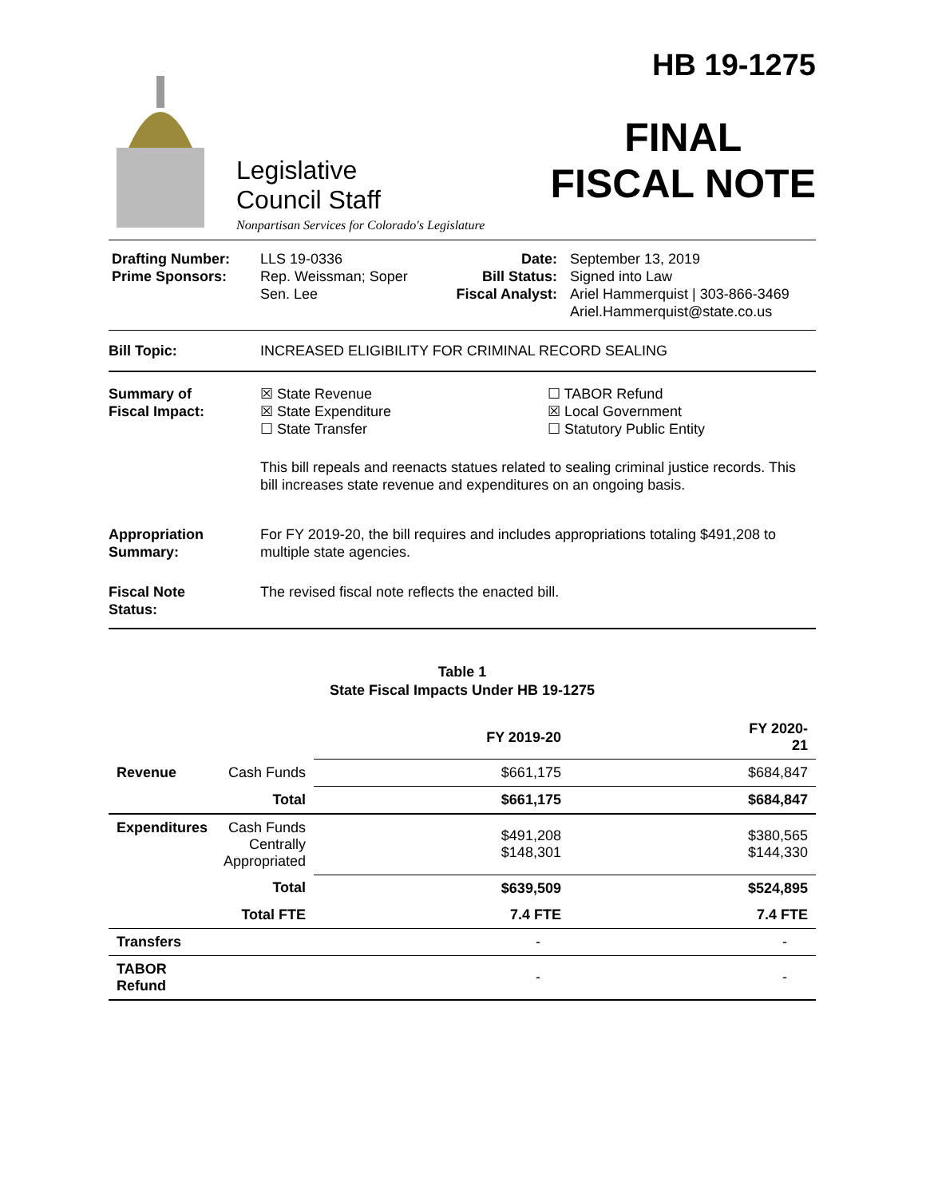Legislative
Council Staff
Nonpartisan Services for Colorado's Legislature
HB 19-1275
FINAL
FISCAL NOTE
Drafting Number:
Prime Sponsors:
LLS 19-0336
Rep. Weissman; Soper
Sen. Lee
Date:
Bill Status:
Fiscal Analyst:
September 13, 2019
Signed into Law
Ariel Hammerquist | 303-866-3469
Ariel.Hammerquist@state.co.us
Bill Topic: INCREASED ELIGIBILITY FOR CRIMINAL RECORD SEALING
Summary of
Fiscal Impact:
☒ State Revenue
☒ State Expenditure
☐ State Transfer
☐ TABOR Refund
☒ Local Government
☐ Statutory Public Entity
This bill repeals and reenacts statues related to sealing criminal justice records. This bill increases state revenue and expenditures on an ongoing basis.
Appropriation
Summary:
For FY 2019-20, the bill requires and includes appropriations totaling $491,208 to multiple state agencies.
Fiscal Note
Status:
The revised fiscal note reflects the enacted bill.
Table 1
State Fiscal Impacts Under HB 19-1275
| | | FY 2019-20 | FY 2020-21 |
| --- | --- | --- | --- |
| Revenue | Cash Funds | $661,175 | $684,847 |
| | Total | $661,175 | $684,847 |
| Expenditures | Cash Funds Centrally Appropriated | $491,208 $148,301 | $380,565 $144,330 |
| | Total | $639,509 | $524,895 |
| | Total FTE | 7.4 FTE | 7.4 FTE |
| Transfers | | - | - |
| TABOR Refund | | - | - |